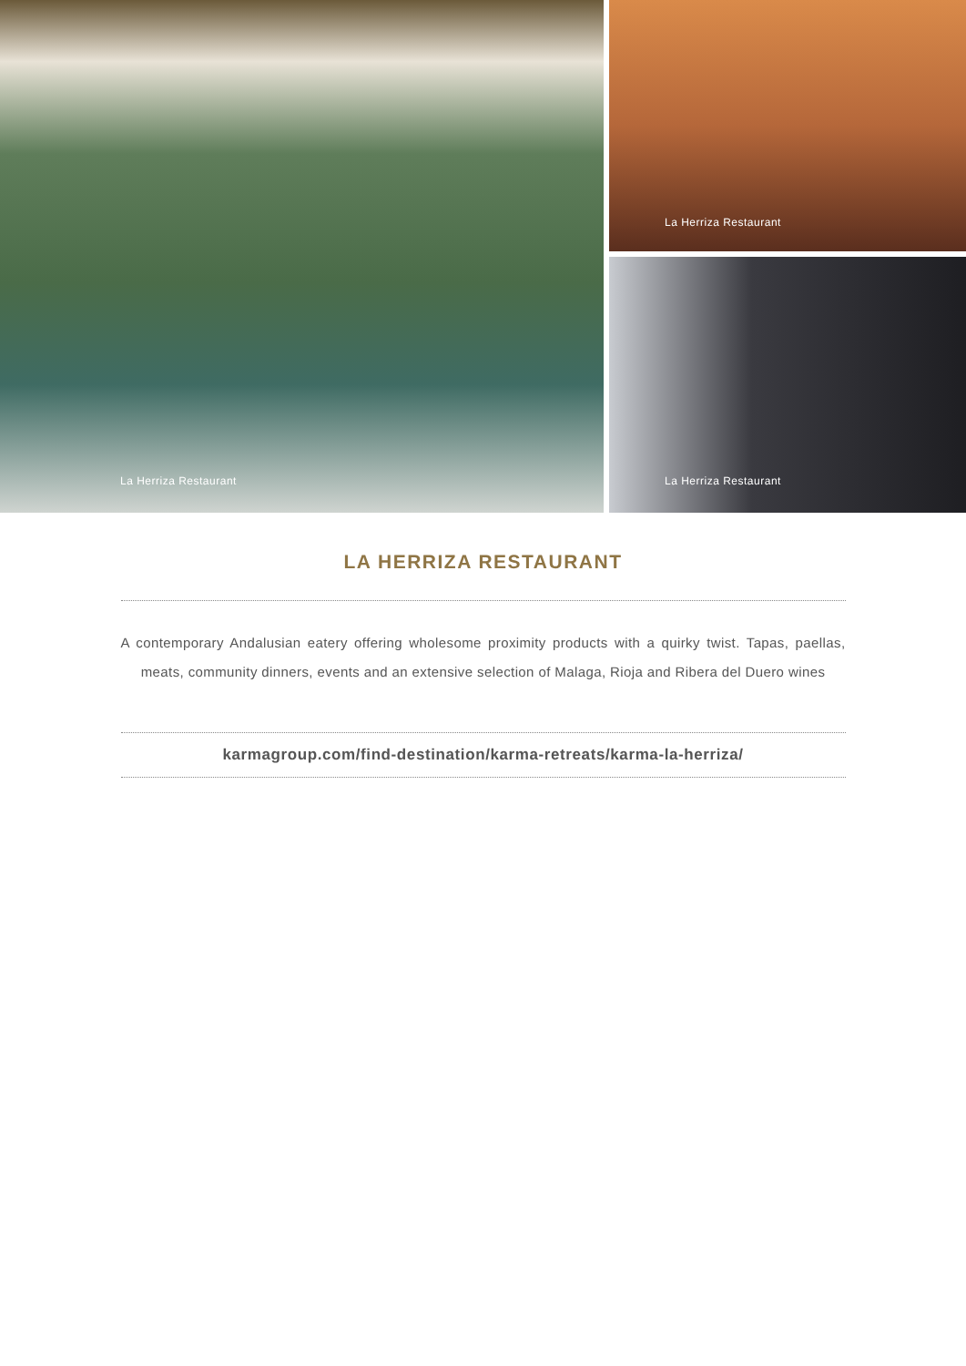La Herriza Restaurant
La Herriza Restaurant
La Herriza Restaurant
LA HERRIZA RESTAURANT
A contemporary Andalusian eatery offering wholesome proximity products with a quirky twist. Tapas, paellas, meats, community dinners, events and an extensive selection of Malaga, Rioja and Ribera del Duero wines
karmagroup.com/find-destination/karma-retreats/karma-la-herriza/